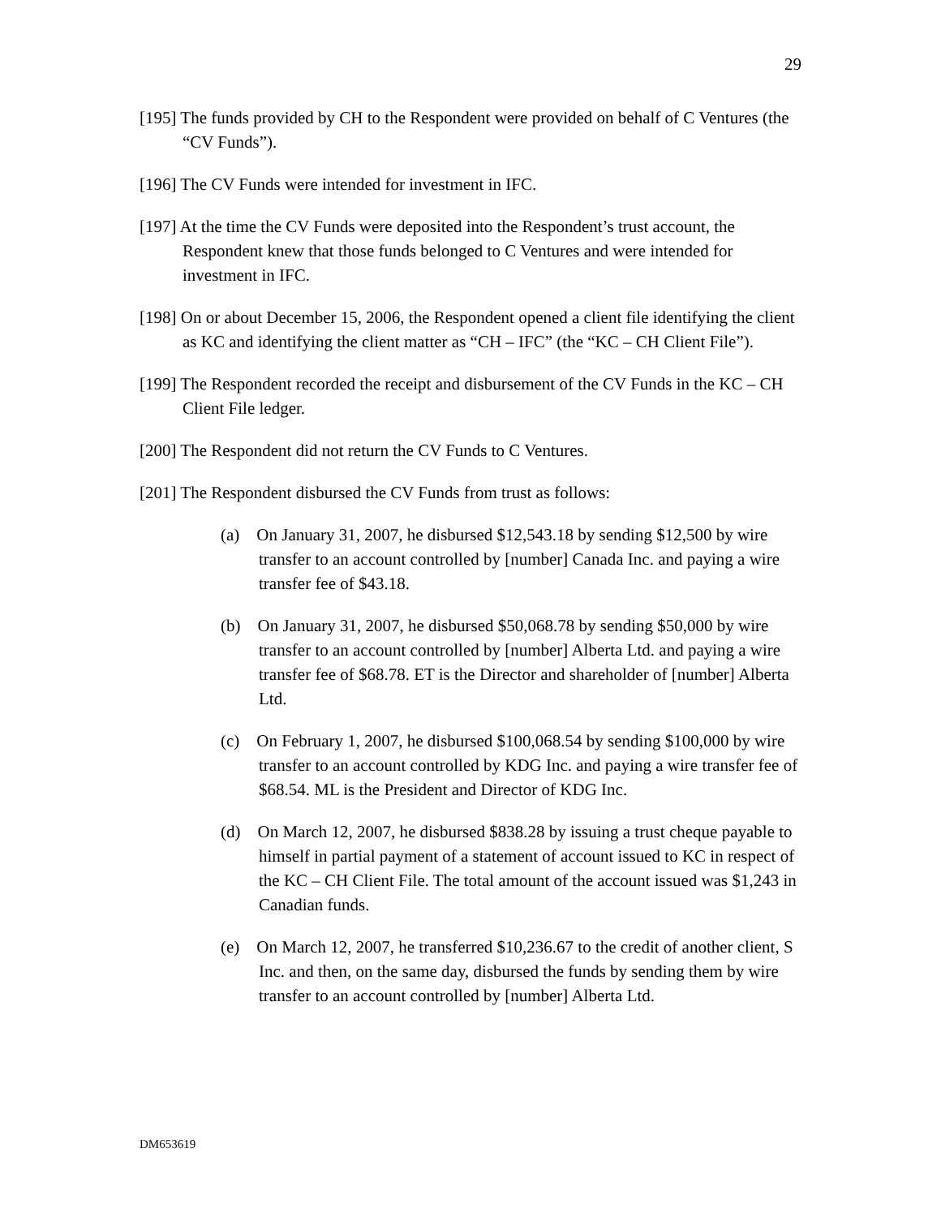29
[195] The funds provided by CH to the Respondent were provided on behalf of C Ventures (the “CV Funds”).
[196] The CV Funds were intended for investment in IFC.
[197] At the time the CV Funds were deposited into the Respondent’s trust account, the Respondent knew that those funds belonged to C Ventures and were intended for investment in IFC.
[198] On or about December 15, 2006, the Respondent opened a client file identifying the client as KC and identifying the client matter as “CH – IFC” (the “KC – CH Client File”).
[199] The Respondent recorded the receipt and disbursement of the CV Funds in the KC – CH Client File ledger.
[200] The Respondent did not return the CV Funds to C Ventures.
[201] The Respondent disbursed the CV Funds from trust as follows:
(a) On January 31, 2007, he disbursed $12,543.18 by sending $12,500 by wire transfer to an account controlled by [number] Canada Inc. and paying a wire transfer fee of $43.18.
(b) On January 31, 2007, he disbursed $50,068.78 by sending $50,000 by wire transfer to an account controlled by [number] Alberta Ltd. and paying a wire transfer fee of $68.78. ET is the Director and shareholder of [number] Alberta Ltd.
(c) On February 1, 2007, he disbursed $100,068.54 by sending $100,000 by wire transfer to an account controlled by KDG Inc. and paying a wire transfer fee of $68.54. ML is the President and Director of KDG Inc.
(d) On March 12, 2007, he disbursed $838.28 by issuing a trust cheque payable to himself in partial payment of a statement of account issued to KC in respect of the KC – CH Client File. The total amount of the account issued was $1,243 in Canadian funds.
(e) On March 12, 2007, he transferred $10,236.67 to the credit of another client, S Inc. and then, on the same day, disbursed the funds by sending them by wire transfer to an account controlled by [number] Alberta Ltd.
DM653619